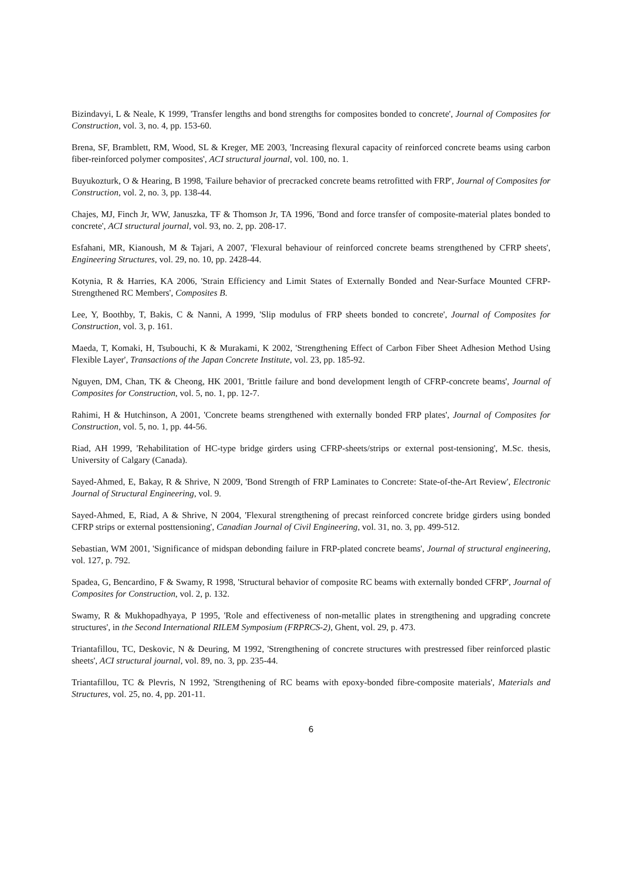Bizindavyi, L & Neale, K 1999, 'Transfer lengths and bond strengths for composites bonded to concrete', Journal of Composites for Construction, vol. 3, no. 4, pp. 153-60.
Brena, SF, Bramblett, RM, Wood, SL & Kreger, ME 2003, 'Increasing flexural capacity of reinforced concrete beams using carbon fiber-reinforced polymer composites', ACI structural journal, vol. 100, no. 1.
Buyukozturk, O & Hearing, B 1998, 'Failure behavior of precracked concrete beams retrofitted with FRP', Journal of Composites for Construction, vol. 2, no. 3, pp. 138-44.
Chajes, MJ, Finch Jr, WW, Januszka, TF & Thomson Jr, TA 1996, 'Bond and force transfer of composite-material plates bonded to concrete', ACI structural journal, vol. 93, no. 2, pp. 208-17.
Esfahani, MR, Kianoush, M & Tajari, A 2007, 'Flexural behaviour of reinforced concrete beams strengthened by CFRP sheets', Engineering Structures, vol. 29, no. 10, pp. 2428-44.
Kotynia, R & Harries, KA 2006, 'Strain Efficiency and Limit States of Externally Bonded and Near-Surface Mounted CFRP-Strengthened RC Members', Composites B.
Lee, Y, Boothby, T, Bakis, C & Nanni, A 1999, 'Slip modulus of FRP sheets bonded to concrete', Journal of Composites for Construction, vol. 3, p. 161.
Maeda, T, Komaki, H, Tsubouchi, K & Murakami, K 2002, 'Strengthening Effect of Carbon Fiber Sheet Adhesion Method Using Flexible Layer', Transactions of the Japan Concrete Institute, vol. 23, pp. 185-92.
Nguyen, DM, Chan, TK & Cheong, HK 2001, 'Brittle failure and bond development length of CFRP-concrete beams', Journal of Composites for Construction, vol. 5, no. 1, pp. 12-7.
Rahimi, H & Hutchinson, A 2001, 'Concrete beams strengthened with externally bonded FRP plates', Journal of Composites for Construction, vol. 5, no. 1, pp. 44-56.
Riad, AH 1999, 'Rehabilitation of HC-type bridge girders using CFRP-sheets/strips or external post-tensioning', M.Sc. thesis, University of Calgary (Canada).
Sayed-Ahmed, E, Bakay, R & Shrive, N 2009, 'Bond Strength of FRP Laminates to Concrete: State-of-the-Art Review', Electronic Journal of Structural Engineering, vol. 9.
Sayed-Ahmed, E, Riad, A & Shrive, N 2004, 'Flexural strengthening of precast reinforced concrete bridge girders using bonded CFRP strips or external posttensioning', Canadian Journal of Civil Engineering, vol. 31, no. 3, pp. 499-512.
Sebastian, WM 2001, 'Significance of midspan debonding failure in FRP-plated concrete beams', Journal of structural engineering, vol. 127, p. 792.
Spadea, G, Bencardino, F & Swamy, R 1998, 'Structural behavior of composite RC beams with externally bonded CFRP', Journal of Composites for Construction, vol. 2, p. 132.
Swamy, R & Mukhopadhyaya, P 1995, 'Role and effectiveness of non-metallic plates in strengthening and upgrading concrete structures', in the Second International RILEM Symposium (FRPRCS-2), Ghent, vol. 29, p. 473.
Triantafillou, TC, Deskovic, N & Deuring, M 1992, 'Strengthening of concrete structures with prestressed fiber reinforced plastic sheets', ACI structural journal, vol. 89, no. 3, pp. 235-44.
Triantafillou, TC & Plevris, N 1992, 'Strengthening of RC beams with epoxy-bonded fibre-composite materials', Materials and Structures, vol. 25, no. 4, pp. 201-11.
6